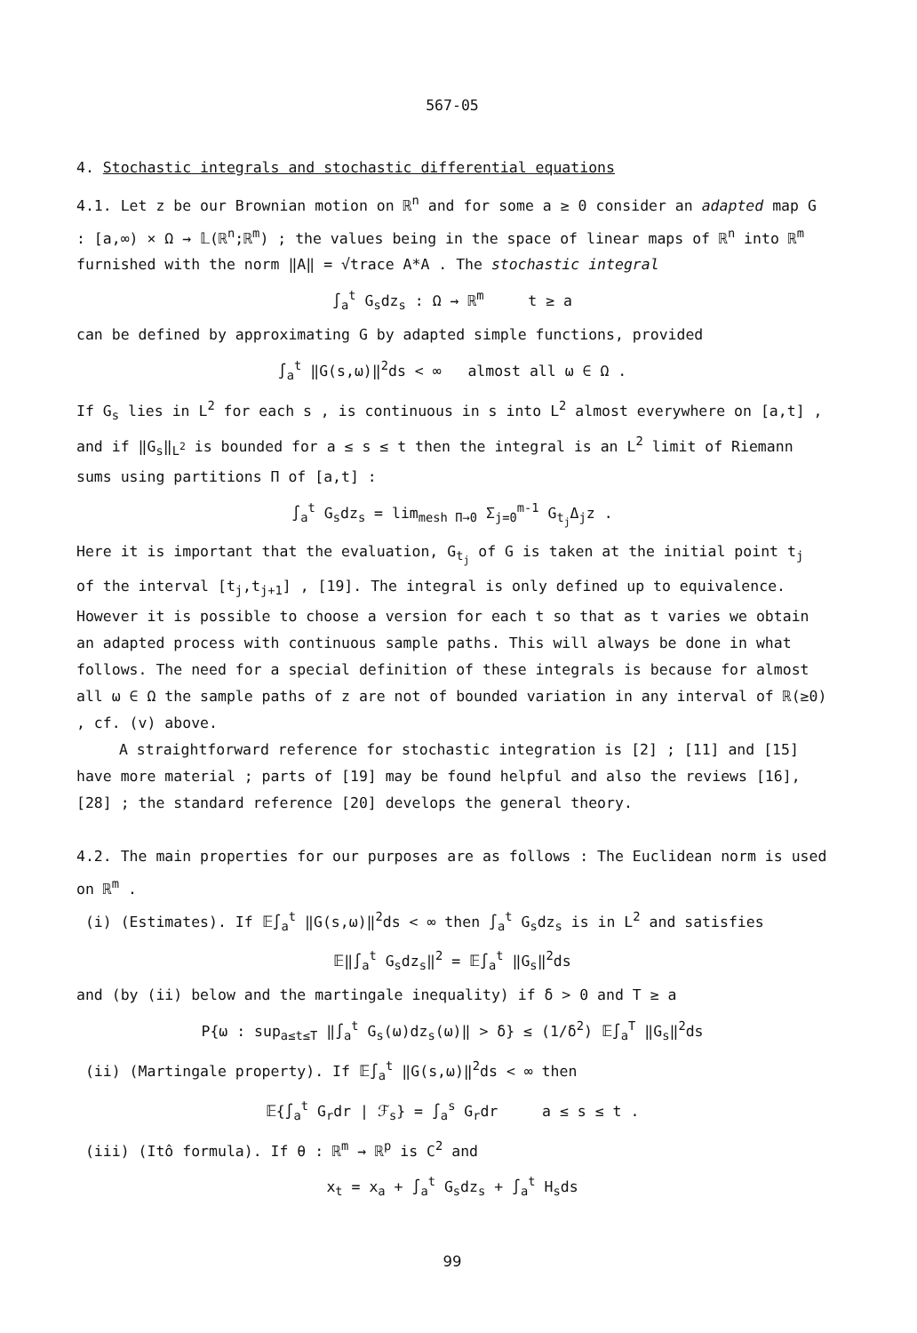567-05
4. Stochastic integrals and stochastic differential equations
4.1. Let z be our Brownian motion on ℝ<sup>n</sup> and for some a ≥ 0 consider an adapted map G : [a,∞) × Ω → 𝕃(ℝ<sup>n</sup>;ℝ<sup>m</sup>) ; the values being in the space of linear maps of ℝ<sup>n</sup> into ℝ<sup>m</sup> furnished with the norm ‖A‖ = √trace A*A . The stochastic integral
∫<sub>a</sub><sup>t</sup> G<sub>s</sub>dz<sub>s</sub> : Ω → ℝ<sup>m</sup> t ≥ a
can be defined by approximating G by adapted simple functions, provided
∫<sub>a</sub><sup>t</sup> ‖G(s,ω)‖<sup>2</sup>ds < ∞ almost all ω ∈ Ω .
If G<sub>s</sub> lies in L<sup>2</sup> for each s , is continuous in s into L<sup>2</sup> almost everywhere on [a,t] , and if ‖G<sub>s</sub>‖<sub>L<sup>2</sup></sub> is bounded for a ≤ s ≤ t then the integral is an L<sup>2</sup> limit of Riemann sums using partitions Π of [a,t] :
∫<sub>a</sub><sup>t</sup> G<sub>s</sub>dz<sub>s</sub> = lim<sub>mesh Π→0</sub> Σ<sub>j=0</sub><sup>m-1</sup> G<sub>t<sub>j</sub></sub>Δ<sub>j</sub>z .
Here it is important that the evaluation, G<sub>t<sub>j</sub></sub> of G is taken at the initial point t<sub>j</sub> of the interval [t<sub>j</sub>,t<sub>j+1</sub>] , [19]. The integral is only defined up to equivalence. However it is possible to choose a version for each t so that as t varies we obtain an adapted process with continuous sample paths. This will always be done in what follows. The need for a special definition of these integrals is because for almost all ω ∈ Ω the sample paths of z are not of bounded variation in any interval of ℝ(≥0) , cf. (v) above.
A straightforward reference for stochastic integration is [2] ; [11] and [15] have more material ; parts of [19] may be found helpful and also the reviews [16], [28] ; the standard reference [20] develops the general theory.
4.2. The main properties for our purposes are as follows : The Euclidean norm is used on ℝ<sup>m</sup> .
(i) (Estimates). If 𝔼∫<sub>a</sub><sup>t</sup> ‖G(s,ω)‖<sup>2</sup>ds < ∞ then ∫<sub>a</sub><sup>t</sup> G<sub>s</sub>dz<sub>s</sub> is in L<sup>2</sup> and satisfies
𝔼‖∫<sub>a</sub><sup>t</sup> G<sub>s</sub>dz<sub>s</sub>‖<sup>2</sup> = 𝔼∫<sub>a</sub><sup>t</sup> ‖G<sub>s</sub>‖<sup>2</sup>ds
and (by (ii) below and the martingale inequality) if δ > 0 and T ≥ a
P{ω : sup<sub>a≤t≤T</sub> ‖∫<sub>a</sub><sup>t</sup> G<sub>s</sub>(ω)dz<sub>s</sub>(ω)‖ > δ} ≤ (1/δ<sup>2</sup>) 𝔼∫<sub>a</sub><sup>T</sup> ‖G<sub>s</sub>‖<sup>2</sup>ds
(ii) (Martingale property). If 𝔼∫<sub>a</sub><sup>t</sup> ‖G(s,ω)‖<sup>2</sup>ds < ∞ then
𝔼{∫<sub>a</sub><sup>t</sup> G<sub>r</sub>dr | ℱ<sub>s</sub>} = ∫<sub>a</sub><sup>s</sup> G<sub>r</sub>dr a ≤ s ≤ t .
(iii) (Itô formula). If θ : ℝ<sup>m</sup> → ℝ<sup>p</sup> is C<sup>2</sup> and
x<sub>t</sub> = x<sub>a</sub> + ∫<sub>a</sub><sup>t</sup> G<sub>s</sub>dz<sub>s</sub> + ∫<sub>a</sub><sup>t</sup> H<sub>s</sub>ds
99